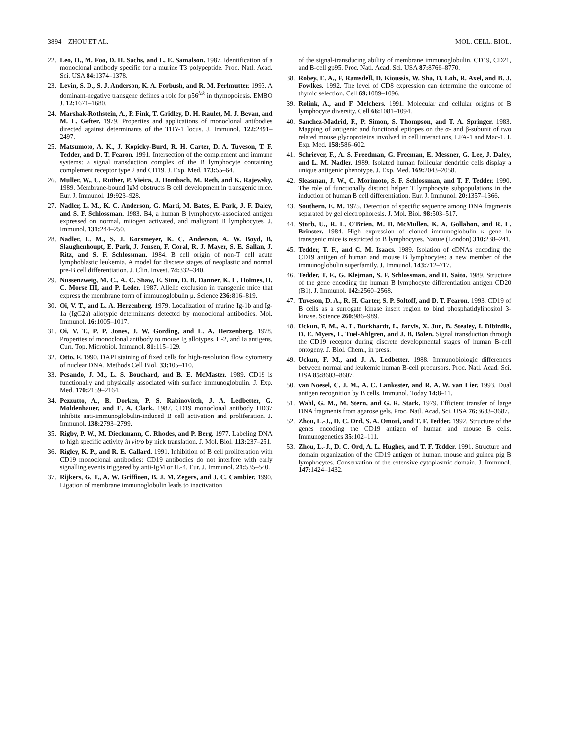3894 ZHOU ET AL. MOL. CELL. BIOL.
22. Leo, O., M. Foo, D. H. Sachs, and L. E. Samalson. 1987. Identification of a monoclonal antibody specific for a murine T3 polypeptide. Proc. Natl. Acad. Sci. USA 84: 1374–1378.
23. Levin, S. D., S. J. Anderson, K. A. Forbush, and R. M. Perlmutter. 1993. A dominant-negative transgene defines a role for p56<sup>lck</sup> in thymopoiesis. EMBO J. 12: 1671–1680.
24. Marshak-Rothstein, A., P. Fink, T. Gridley, D. H. Raulet, M. J. Bevan, and M. L. Gefter. 1979. Properties and applications of monoclonal antibodies directed against determinants of the THY-1 locus. J. Immunol. 122: 2491–2497.
25. Matsumoto, A. K., J. Kopicky-Burd, R. H. Carter, D. A. Tuveson, T. F. Tedder, and D. T. Fearon. 1991. Intersection of the complement and immune systems: a signal transduction complex of the B lymphocyte containing complement receptor type 2 and CD19. J. Exp. Med. 173: 55–64.
26. Muller, W., U. Ruther, P. Vieira, J. Hombach, M. Reth, and K. Rajewsky. 1989. Membrane-bound IgM obstructs B cell development in transgenic mice. Eur. J. Immunol. 19: 923–928.
27. Nadler, L. M., K. C. Anderson, G. Marti, M. Bates, E. Park, J. F. Daley, and S. F. Schlossman. 1983. B4, a human B lymphocyte-associated antigen expressed on normal, mitogen activated, and malignant B lymphocytes. J. Immunol. 131: 244–250.
28. Nadler, L. M., S. J. Korsmeyer, K. C. Anderson, A. W. Boyd, B. Slaughenhoupt, E. Park, J. Jensen, F. Coral, R. J. Mayer, S. E. Sallan, J. Ritz, and S. F. Schlossman. 1984. B cell origin of non-T cell acute lymphoblastic leukemia. A model for discrete stages of neoplastic and normal pre-B cell differentiation. J. Clin. Invest. 74: 332–340.
29. Nussenzweig, M. C., A. C. Shaw, E. Sinn, D. B. Danner, K. L. Holmes, H. C. Morse III, and P. Leder. 1987. Allelic exclusion in transgenic mice that express the membrane form of immunoglobulin μ. Science 236: 816–819.
30. Oi, V. T., and L. A. Herzenberg. 1979. Localization of murine Ig-1b and Ig-1a (IgG2a) allotypic determinants detected by monoclonal antibodies. Mol. Immunol. 16: 1005–1017.
31. Oi, V. T., P. P. Jones, J. W. Gording, and L. A. Herzenberg. 1978. Properties of monoclonal antibody to mouse Ig allotypes, H-2, and Ia antigens. Curr. Top. Microbiol. Immunol. 81: 115–129.
32. Otto, F. 1990. DAPI staining of fixed cells for high-resolution flow cytometry of nuclear DNA. Methods Cell Biol. 33: 105–110.
33. Pesando, J. M., L. S. Bouchard, and B. E. McMaster. 1989. CD19 is functionally and physically associated with surface immunoglobulin. J. Exp. Med. 170: 2159–2164.
34. Pezzutto, A., B. Dorken, P. S. Rabinovitch, J. A. Ledbetter, G. Moldenhauer, and E. A. Clark. 1987. CD19 monoclonal antibody HD37 inhibits anti-immunoglobulin-induced B cell activation and proliferation. J. Immunol. 138: 2793–2799.
35. Rigby, P. W., M. Dieckmann, C. Rhodes, and P. Berg. 1977. Labeling DNA to high specific activity in vitro by nick translation. J. Mol. Biol. 113: 237–251.
36. Rigley, K. P., and R. E. Callard. 1991. Inhibition of B cell proliferation with CD19 monoclonal antibodies: CD19 antibodies do not interfere with early signalling events triggered by anti-IgM or IL-4. Eur. J. Immunol. 21: 535–540.
37. Rijkers, G. T., A. W. Griffioen, B. J. M. Zegers, and J. C. Cambier. 1990. Ligation of membrane immunoglobulin leads to inactivation
of the signal-transducing ability of membrane immunoglobulin, CD19, CD21, and B-cell gp95. Proc. Natl. Acad. Sci. USA 87: 8766–8770.
38. Robey, E. A., F. Ramsdell, D. Kioussis, W. Sha, D. Loh, R. Axel, and B. J. Fowlkes. 1992. The level of CD8 expression can determine the outcome of thymic selection. Cell 69: 1089–1096.
39. Rolink, A., and F. Melchers. 1991. Molecular and cellular origins of B lymphocyte diversity. Cell 66: 1081–1094.
40. Sanchez-Madrid, F., P. Simon, S. Thompson, and T. A. Springer. 1983. Mapping of antigenic and functional epitopes on the α- and β-subunit of two related mouse glycoproteins involved in cell interactions, LFA-1 and Mac-1. J. Exp. Med. 158: 586–602.
41. Schriever, F., A. S. Freedman, G. Freeman, E. Messner, G. Lee, J. Daley, and L. M. Nadler. 1989. Isolated human follicular dendritic cells display a unique antigenic phenotype. J. Exp. Med. 169: 2043–2058.
42. Sleasman, J. W., C. Morimoto, S. F. Schlossman, and T. F. Tedder. 1990. The role of functionally distinct helper T lymphocyte subpopulations in the induction of human B cell differentiation. Eur. J. Immunol. 20: 1357–1366.
43. Southern, E. M. 1975. Detection of specific sequence among DNA fragments separated by gel electrophoresis. J. Mol. Biol. 98: 503–517.
44. Storb, U., R. L. O'Brien, M. D. McMullen, K. A. Gollahon, and R. L. Brinster. 1984. High expression of cloned immunoglobulin κ gene in transgenic mice is restricted to B lymphocytes. Nature (London) 310: 238–241.
45. Tedder, T. F., and C. M. Isaacs. 1989. Isolation of cDNAs encoding the CD19 antigen of human and mouse B lymphocytes: a new member of the immunoglobulin superfamily. J. Immunol. 143: 712–717.
46. Tedder, T. F., G. Klejman, S. F. Schlossman, and H. Saito. 1989. Structure of the gene encoding the human B lymphocyte differentiation antigen CD20 (B1). J. Immunol. 142: 2560–2568.
47. Tuveson, D. A., R. H. Carter, S. P. Soltoff, and D. T. Fearon. 1993. CD19 of B cells as a surrogate kinase insert region to bind phosphatidylinositol 3-kinase. Science 260: 986–989.
48. Uckun, F. M., A. L. Burkhardt, L. Jarvis, X. Jun, B. Stealey, I. Dibirdik, D. E. Myers, L. Tuel-Ahlgren, and J. B. Bolen. Signal transduction through the CD19 receptor during discrete developmental stages of human B-cell ontogeny. J. Biol. Chem., in press.
49. Uckun, F. M., and J. A. Ledbetter. 1988. Immunobiologic differences between normal and leukemic human B-cell precursors. Proc. Natl. Acad. Sci. USA 85: 8603–8607.
50. van Noesel, C. J. M., A. C. Lankester, and R. A. W. van Lier. 1993. Dual antigen recognition by B cells. Immunol. Today 14: 8–11.
51. Wahl, G. M., M. Stern, and G. R. Stark. 1979. Efficient transfer of large DNA fragments from agarose gels. Proc. Natl. Acad. Sci. USA 76: 3683–3687.
52. Zhou, L.-J., D. C. Ord, S. A. Omori, and T. F. Tedder. 1992. Structure of the genes encoding the CD19 antigen of human and mouse B cells. Immunogenetics 35: 102–111.
53. Zhou, L.-J., D. C. Ord, A. L. Hughes, and T. F. Tedder. 1991. Structure and domain organization of the CD19 antigen of human, mouse and guinea pig B lymphocytes. Conservation of the extensive cytoplasmic domain. J. Immunol. 147: 1424–1432.